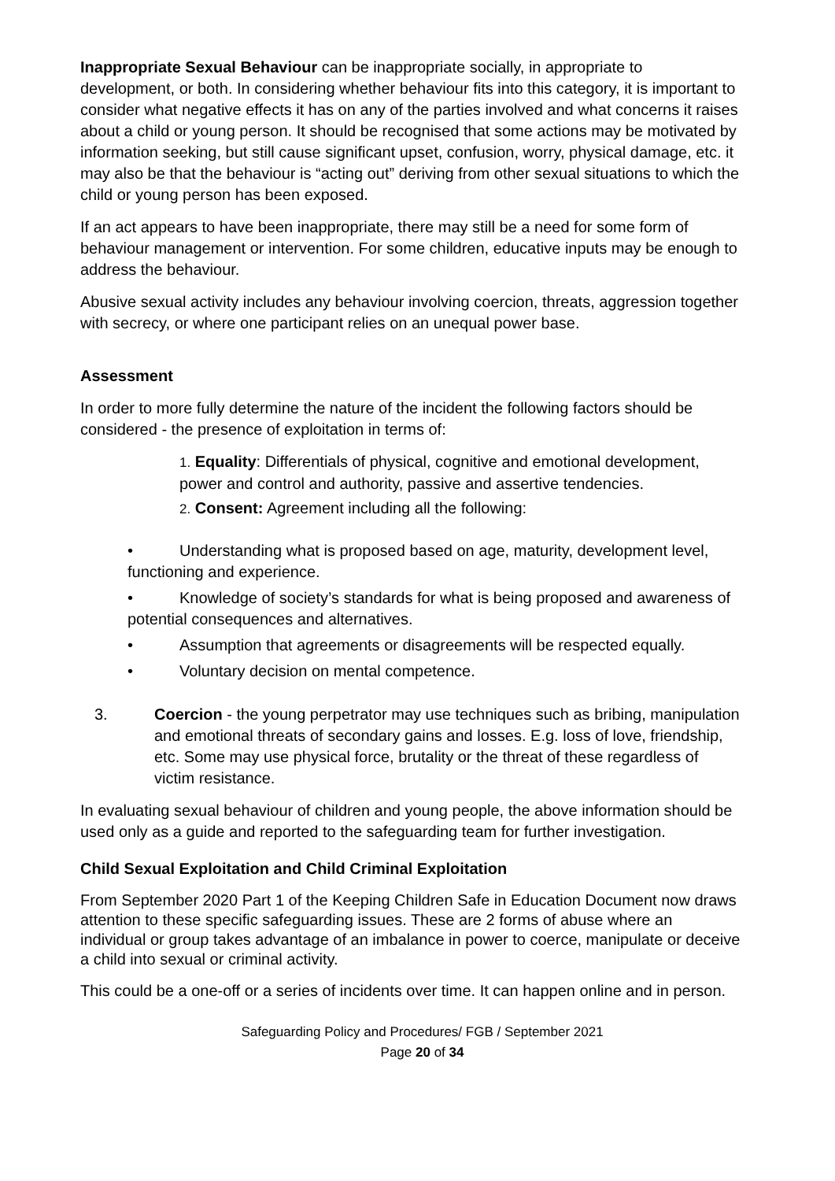Inappropriate Sexual Behaviour can be inappropriate socially, in appropriate to development, or both. In considering whether behaviour fits into this category, it is important to consider what negative effects it has on any of the parties involved and what concerns it raises about a child or young person. It should be recognised that some actions may be motivated by information seeking, but still cause significant upset, confusion, worry, physical damage, etc. it may also be that the behaviour is “acting out” deriving from other sexual situations to which the child or young person has been exposed.
If an act appears to have been inappropriate, there may still be a need for some form of behaviour management or intervention. For some children, educative inputs may be enough to address the behaviour.
Abusive sexual activity includes any behaviour involving coercion, threats, aggression together with secrecy, or where one participant relies on an unequal power base.
Assessment
In order to more fully determine the nature of the incident the following factors should be considered - the presence of exploitation in terms of:
1. Equality: Differentials of physical, cognitive and emotional development, power and control and authority, passive and assertive tendencies.
2. Consent: Agreement including all the following:
• Understanding what is proposed based on age, maturity, development level, functioning and experience.
• Knowledge of society’s standards for what is being proposed and awareness of potential consequences and alternatives.
• Assumption that agreements or disagreements will be respected equally.
• Voluntary decision on mental competence.
3. Coercion - the young perpetrator may use techniques such as bribing, manipulation and emotional threats of secondary gains and losses. E.g. loss of love, friendship, etc. Some may use physical force, brutality or the threat of these regardless of victim resistance.
In evaluating sexual behaviour of children and young people, the above information should be used only as a guide and reported to the safeguarding team for further investigation.
Child Sexual Exploitation and Child Criminal Exploitation
From September 2020 Part 1 of the Keeping Children Safe in Education Document now draws attention to these specific safeguarding issues. These are 2 forms of abuse where an individual or group takes advantage of an imbalance in power to coerce, manipulate or deceive a child into sexual or criminal activity.
This could be a one-off or a series of incidents over time. It can happen online and in person.
Safeguarding Policy and Procedures/ FGB / September 2021
Page 20 of 34